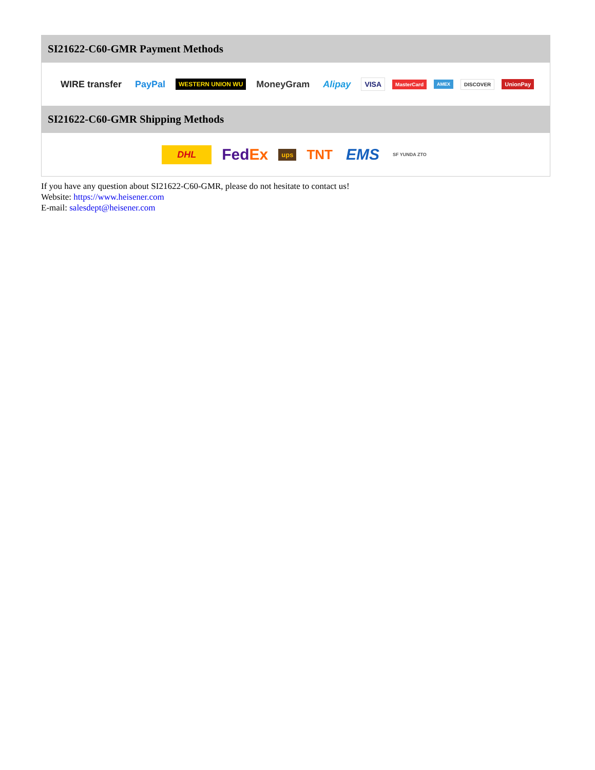SI21622-C60-GMR Payment Methods
WIRE transfer PayPal WESTERN UNION WU MoneyGram Alipay VISA MasterCard AMEX DISCOVER UnionPay
SI21622-C60-GMR Shipping Methods
DHL FedEx ups TNT EMS SF YUNDA ZTO
If you have any question about SI21622-C60-GMR, please do not hesitate to contact us!
Website: https://www.heisener.com
E-mail: salesdept@heisener.com